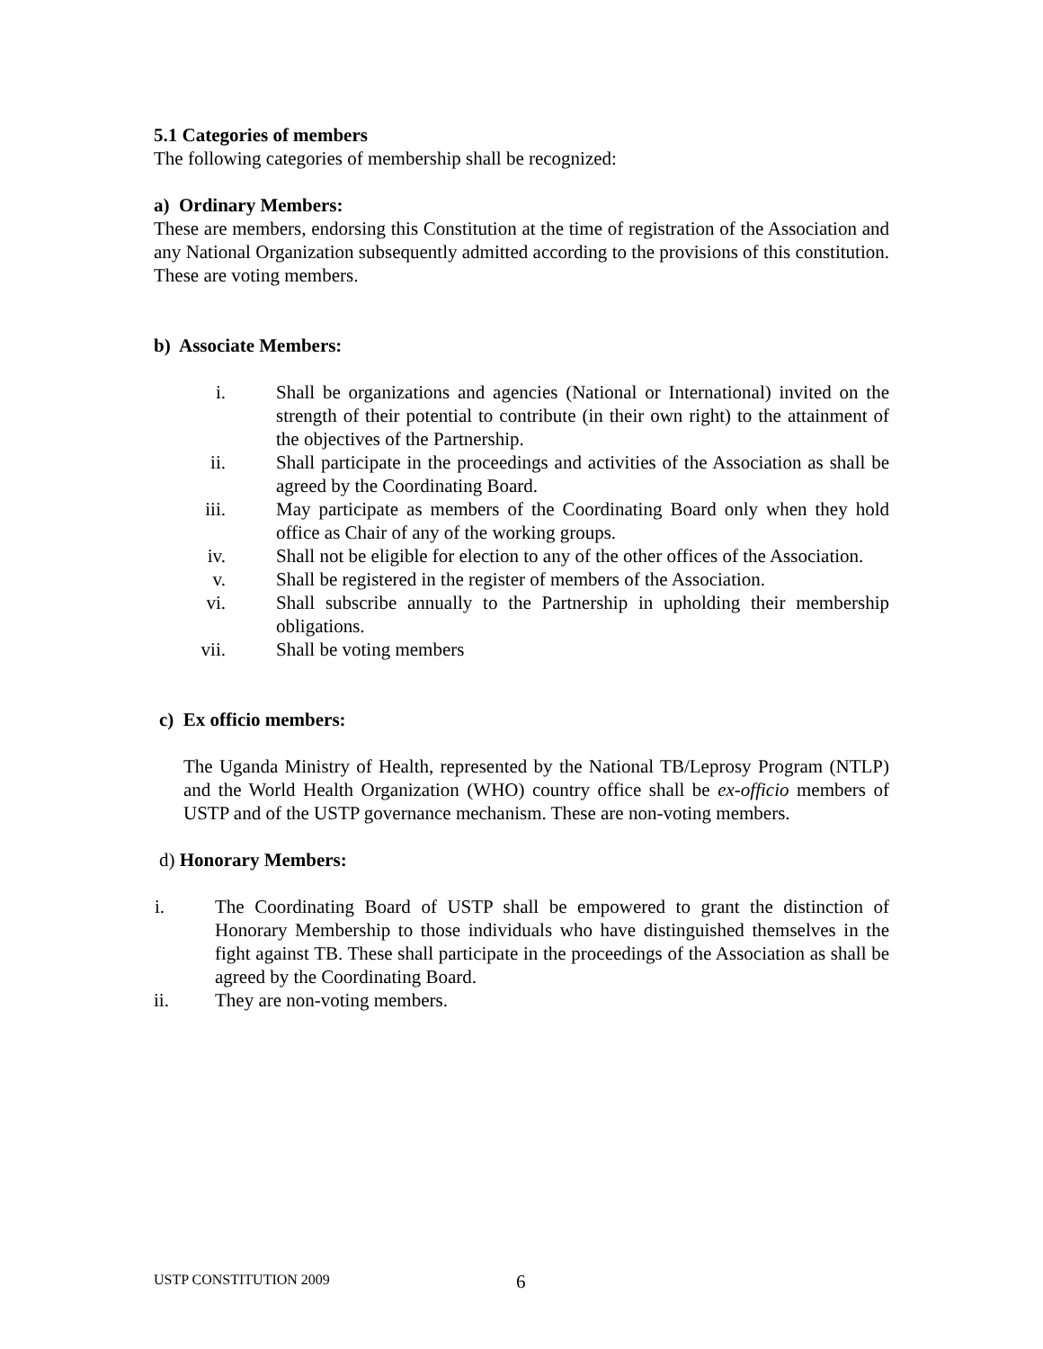5.1 Categories of members
The following categories of membership shall be recognized:
a) Ordinary Members:
These are members, endorsing this Constitution at the time of registration of the Association and any National Organization subsequently admitted according to the provisions of this constitution. These are voting members.
b) Associate Members:
i. Shall be organizations and agencies (National or International) invited on the strength of their potential to contribute (in their own right) to the attainment of the objectives of the Partnership.
ii. Shall participate in the proceedings and activities of the Association as shall be agreed by the Coordinating Board.
iii. May participate as members of the Coordinating Board only when they hold office as Chair of any of the working groups.
iv. Shall not be eligible for election to any of the other offices of the Association.
v. Shall be registered in the register of members of the Association.
vi. Shall subscribe annually to the Partnership in upholding their membership obligations.
vii. Shall be voting members
c) Ex officio members:
The Uganda Ministry of Health, represented by the National TB/Leprosy Program (NTLP) and the World Health Organization (WHO) country office shall be ex-officio members of USTP and of the USTP governance mechanism. These are non-voting members.
d) Honorary Members:
i. The Coordinating Board of USTP shall be empowered to grant the distinction of Honorary Membership to those individuals who have distinguished themselves in the fight against TB. These shall participate in the proceedings of the Association as shall be agreed by the Coordinating Board.
ii. They are non-voting members.
USTP CONSTITUTION 2009 6